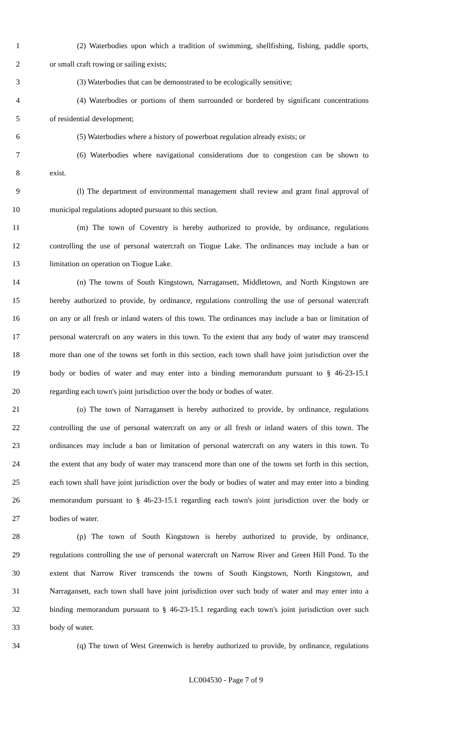1 (2) Waterbodies upon which a tradition of swimming, shellfishing, fishing, paddle sports,
2 or small craft rowing or sailing exists;
3 (3) Waterbodies that can be demonstrated to be ecologically sensitive;
4 (4) Waterbodies or portions of them surrounded or bordered by significant concentrations
5 of residential development;
6 (5) Waterbodies where a history of powerboat regulation already exists; or
7 (6) Waterbodies where navigational considerations due to congestion can be shown to
8 exist.
9 (l) The department of environmental management shall review and grant final approval of
10 municipal regulations adopted pursuant to this section.
11 (m) The town of Coventry is hereby authorized to provide, by ordinance, regulations
12 controlling the use of personal watercraft on Tiogue Lake. The ordinances may include a ban or
13 limitation on operation on Tiogue Lake.
14 (n) The towns of South Kingstown, Narragansett, Middletown, and North Kingstown are
15 hereby authorized to provide, by ordinance, regulations controlling the use of personal watercraft
16 on any or all fresh or inland waters of this town. The ordinances may include a ban or limitation of
17 personal watercraft on any waters in this town. To the extent that any body of water may transcend
18 more than one of the towns set forth in this section, each town shall have joint jurisdiction over the
19 body or bodies of water and may enter into a binding memorandum pursuant to § 46-23-15.1
20 regarding each town's joint jurisdiction over the body or bodies of water.
21 (o) The town of Narragansett is hereby authorized to provide, by ordinance, regulations
22 controlling the use of personal watercraft on any or all fresh or inland waters of this town. The
23 ordinances may include a ban or limitation of personal watercraft on any waters in this town. To
24 the extent that any body of water may transcend more than one of the towns set forth in this section,
25 each town shall have joint jurisdiction over the body or bodies of water and may enter into a binding
26 memorandum pursuant to § 46-23-15.1 regarding each town's joint jurisdiction over the body or
27 bodies of water.
28 (p) The town of South Kingstown is hereby authorized to provide, by ordinance,
29 regulations controlling the use of personal watercraft on Narrow River and Green Hill Pond. To the
30 extent that Narrow River transcends the towns of South Kingstown, North Kingstown, and
31 Narragansett, each town shall have joint jurisdiction over such body of water and may enter into a
32 binding memorandum pursuant to § 46-23-15.1 regarding each town's joint jurisdiction over such
33 body of water.
34 (q) The town of West Greenwich is hereby authorized to provide, by ordinance, regulations
LC004530 - Page 7 of 9